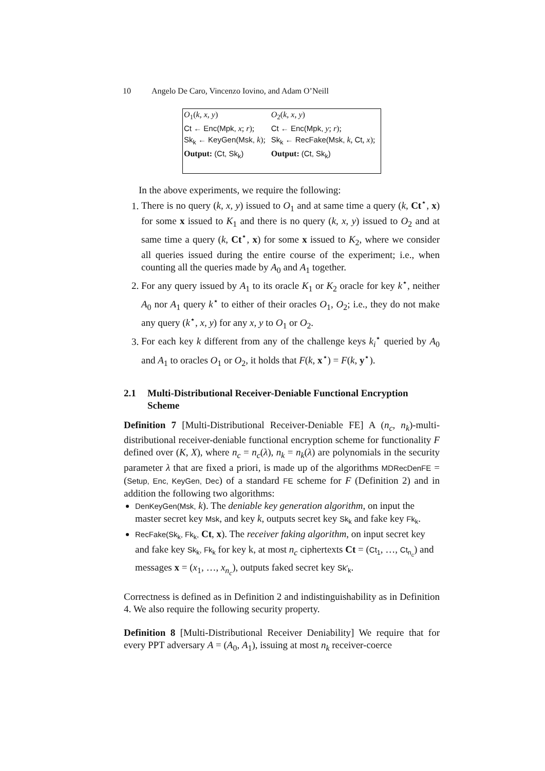10 Angelo De Caro, Vincenzo Iovino, and Adam O’Neill
| O<sub>1</sub>( k, x, y ) | O<sub>2</sub>( k, x, y ) |
| Ct ← Enc(Mpk, x ; r ); | Ct ← Enc(Mpk, y ; r ); |
| Sk<sub>k</sub> ← KeyGen(Msk, k ); | Sk<sub>k</sub> ← RecFake(Msk, k , Ct , x ); |
| Output: (Ct, Sk<sub>k</sub>) | Output: (Ct, Sk<sub>k</sub>) |
In the above experiments, we require the following:
1. There is no query (k, x, y) issued to O<sub>1</sub> and at same time a query (k, Ct<sup>⋆</sup>, x) for some x issued to K<sub>1</sub> and there is no query (k, x, y) issued to O<sub>2</sub> and at same time a query (k, Ct<sup>⋆</sup>, x) for some x issued to K<sub>2</sub>, where we consider all queries issued during the entire course of the experiment; i.e., when counting all the queries made by A<sub>0</sub> and A<sub>1</sub> together.
2. For any query issued by A<sub>1</sub> to its oracle K<sub>1</sub> or K<sub>2</sub> oracle for key k<sup>⋆</sup>, neither A<sub>0</sub> nor A<sub>1</sub> query k<sup>⋆</sup> to either of their oracles O<sub>1</sub>, O<sub>2</sub>; i.e., they do not make any query (k<sup>⋆</sup>, x, y) for any x, y to O<sub>1</sub> or O<sub>2</sub>.
3. For each key k different from any of the challenge keys k<sub>i</sub><sup>⋆</sup> queried by A<sub>0</sub> and A<sub>1</sub> to oracles O<sub>1</sub> or O<sub>2</sub>, it holds that F(k, x<sup>⋆</sup>) = F(k, y<sup>⋆</sup>).
2.1 Multi-Distributional Receiver-Deniable Functional Encryption Scheme
Definition 7 [Multi-Distributional Receiver-Deniable FE] A (n<sub>c</sub>, n<sub>k</sub>)-multi-distributional receiver-deniable functional encryption scheme for functionality F defined over (K, X), where n<sub>c</sub> = n<sub>c</sub>(λ), n<sub>k</sub> = n<sub>k</sub>(λ) are polynomials in the security parameter λ that are fixed a priori, is made up of the algorithms MDRecDenFE = (Setup, Enc, KeyGen, Dec) of a standard FE scheme for F (Definition 2) and in addition the following two algorithms:
DenKeyGen(Msk, k). The deniable key generation algorithm, on input the master secret key Msk, and key k, outputs secret key Sk<sub>k</sub> and fake key Fk<sub>k</sub>.
RecFake(Sk<sub>k</sub>, Fk<sub>k</sub>, Ct, x). The receiver faking algorithm, on input secret key and fake key Sk<sub>k</sub>, Fk<sub>k</sub> for key k, at most n<sub>c</sub> ciphertexts Ct = (Ct<sub>1</sub>, …, Ct<sub>n<sub>c</sub></sub>) and messages x = (x<sub>1</sub>, …, x<sub>n<sub>c</sub></sub>), outputs faked secret key Sk′<sub>k</sub>.
Correctness is defined as in Definition 2 and indistinguishability as in Definition 4. We also require the following security property.
Definition 8 [Multi-Distributional Receiver Deniability] We require that for every PPT adversary A = (A<sub>0</sub>, A<sub>1</sub>), issuing at most n<sub>k</sub> receiver-coerce